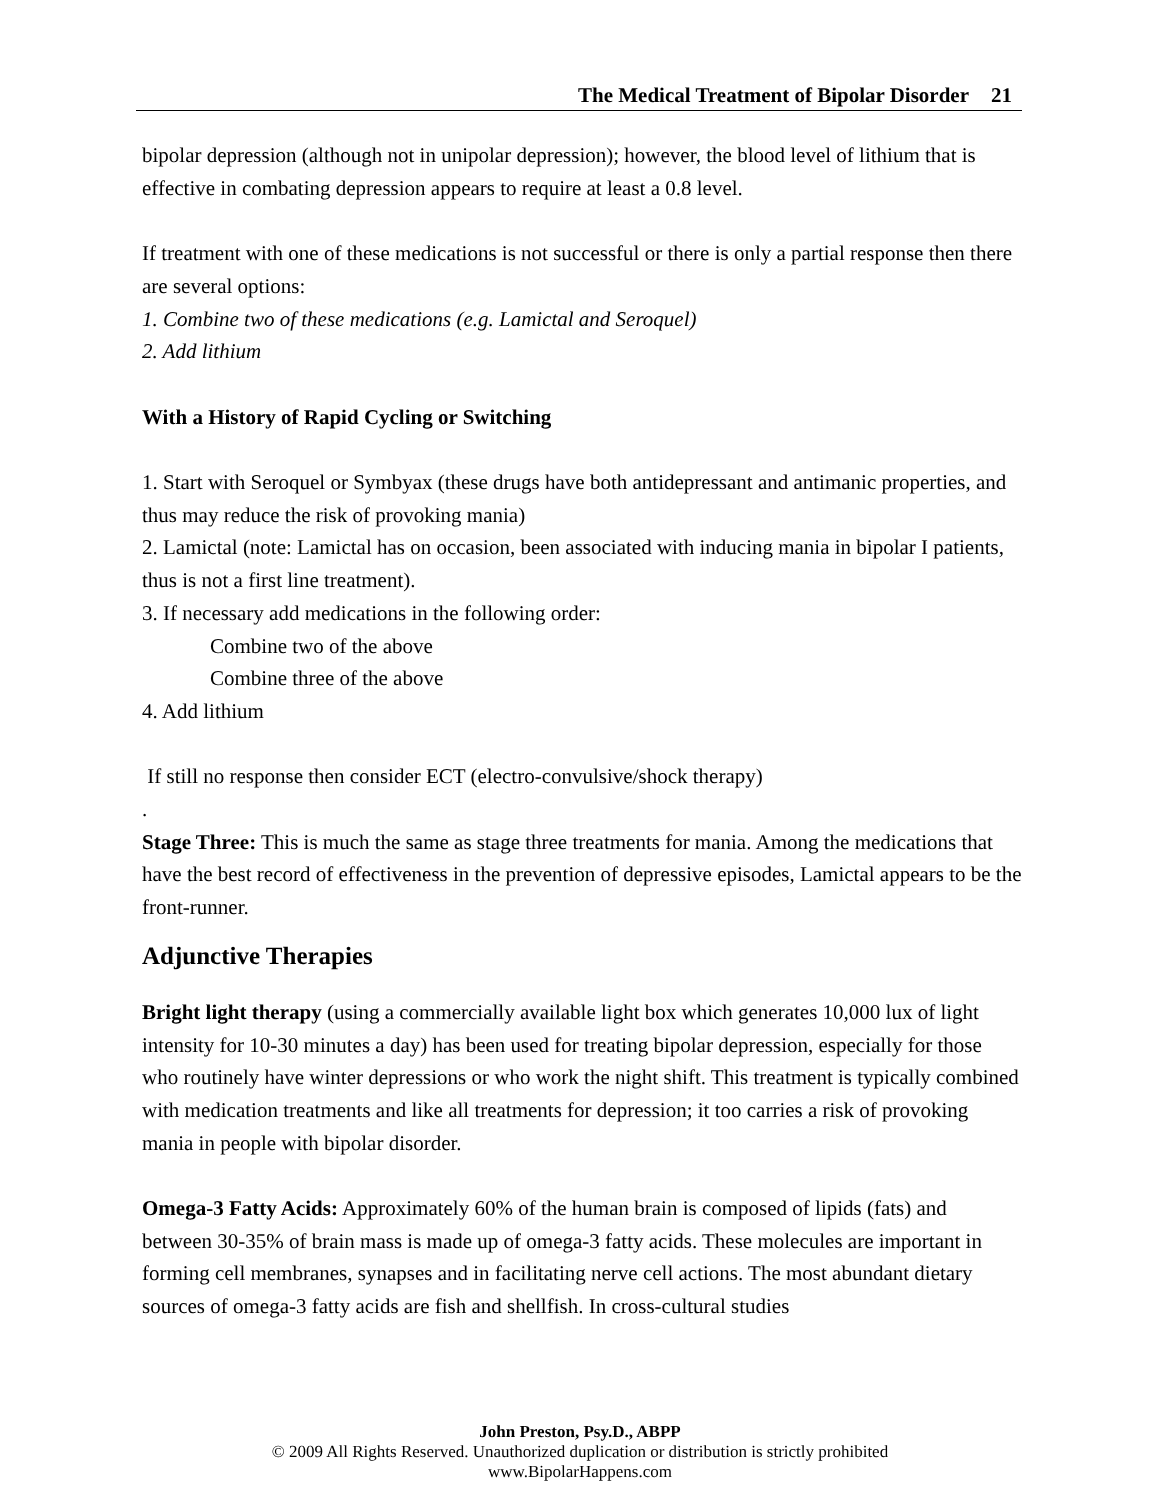The Medical Treatment of Bipolar Disorder 21
bipolar depression (although not in unipolar depression); however, the blood level of lithium that is effective in combating depression appears to require at least a 0.8 level.
If treatment with one of these medications is not successful or there is only a partial response then there are several options:
1. Combine two of these medications (e.g. Lamictal and Seroquel)
2. Add lithium
With a History of Rapid Cycling or Switching
1. Start with Seroquel or Symbyax (these drugs have both antidepressant and antimanic properties, and thus may reduce the risk of provoking mania)
2. Lamictal (note: Lamictal has on occasion, been associated with inducing mania in bipolar I patients, thus is not a first line treatment).
3. If necessary add medications in the following order:
Combine two of the above
Combine three of the above
4. Add lithium
If still no response then consider ECT (electro-convulsive/shock therapy)
.
Stage Three: This is much the same as stage three treatments for mania. Among the medications that have the best record of effectiveness in the prevention of depressive episodes, Lamictal appears to be the front-runner.
Adjunctive Therapies
Bright light therapy (using a commercially available light box which generates 10,000 lux of light intensity for 10-30 minutes a day) has been used for treating bipolar depression, especially for those who routinely have winter depressions or who work the night shift. This treatment is typically combined with medication treatments and like all treatments for depression; it too carries a risk of provoking mania in people with bipolar disorder.
Omega-3 Fatty Acids: Approximately 60% of the human brain is composed of lipids (fats) and between 30-35% of brain mass is made up of omega-3 fatty acids. These molecules are important in forming cell membranes, synapses and in facilitating nerve cell actions. The most abundant dietary sources of omega-3 fatty acids are fish and shellfish. In cross-cultural studies
John Preston, Psy.D., ABPP
© 2009 All Rights Reserved. Unauthorized duplication or distribution is strictly prohibited
www.BipolarHappens.com